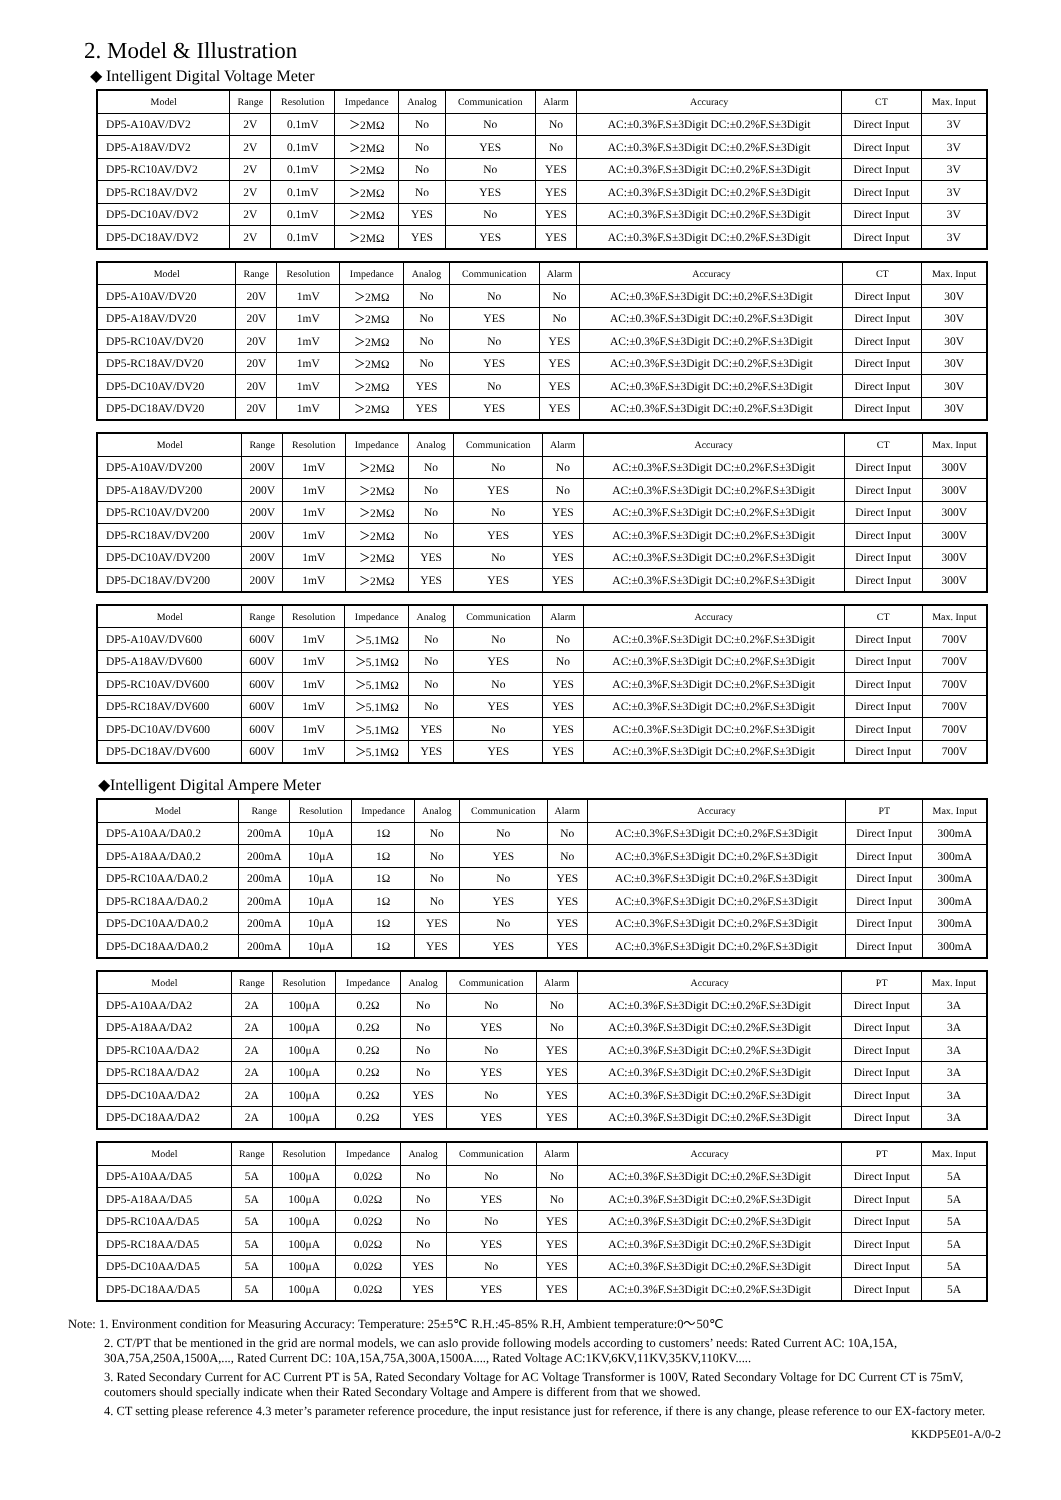2. Model & Illustration
◆ Intelligent Digital Voltage Meter
| Model | Range | Resolution | Impedance | Analog | Communication | Alarm | Accuracy | CT | Max. Input |
| --- | --- | --- | --- | --- | --- | --- | --- | --- | --- |
| DP5-A10AV/DV2 | 2V | 0.1mV | ＞2MΩ | No | No | No | AC:±0.3%F.S±3Digit DC:±0.2%F.S±3Digit | Direct Input | 3V |
| DP5-A18AV/DV2 | 2V | 0.1mV | ＞2MΩ | No | YES | No | AC:±0.3%F.S±3Digit DC:±0.2%F.S±3Digit | Direct Input | 3V |
| DP5-RC10AV/DV2 | 2V | 0.1mV | ＞2MΩ | No | No | YES | AC:±0.3%F.S±3Digit DC:±0.2%F.S±3Digit | Direct Input | 3V |
| DP5-RC18AV/DV2 | 2V | 0.1mV | ＞2MΩ | No | YES | YES | AC:±0.3%F.S±3Digit DC:±0.2%F.S±3Digit | Direct Input | 3V |
| DP5-DC10AV/DV2 | 2V | 0.1mV | ＞2MΩ | YES | No | YES | AC:±0.3%F.S±3Digit DC:±0.2%F.S±3Digit | Direct Input | 3V |
| DP5-DC18AV/DV2 | 2V | 0.1mV | ＞2MΩ | YES | YES | YES | AC:±0.3%F.S±3Digit DC:±0.2%F.S±3Digit | Direct Input | 3V |
| Model | Range | Resolution | Impedance | Analog | Communication | Alarm | Accuracy | CT | Max. Input |
| --- | --- | --- | --- | --- | --- | --- | --- | --- | --- |
| DP5-A10AV/DV20 | 20V | 1mV | ＞2MΩ | No | No | No | AC:±0.3%F.S±3Digit DC:±0.2%F.S±3Digit | Direct Input | 30V |
| DP5-A18AV/DV20 | 20V | 1mV | ＞2MΩ | No | YES | No | AC:±0.3%F.S±3Digit DC:±0.2%F.S±3Digit | Direct Input | 30V |
| DP5-RC10AV/DV20 | 20V | 1mV | ＞2MΩ | No | No | YES | AC:±0.3%F.S±3Digit DC:±0.2%F.S±3Digit | Direct Input | 30V |
| DP5-RC18AV/DV20 | 20V | 1mV | ＞2MΩ | No | YES | YES | AC:±0.3%F.S±3Digit DC:±0.2%F.S±3Digit | Direct Input | 30V |
| DP5-DC10AV/DV20 | 20V | 1mV | ＞2MΩ | YES | No | YES | AC:±0.3%F.S±3Digit DC:±0.2%F.S±3Digit | Direct Input | 30V |
| DP5-DC18AV/DV20 | 20V | 1mV | ＞2MΩ | YES | YES | YES | AC:±0.3%F.S±3Digit DC:±0.2%F.S±3Digit | Direct Input | 30V |
| Model | Range | Resolution | Impedance | Analog | Communication | Alarm | Accuracy | CT | Max. Input |
| --- | --- | --- | --- | --- | --- | --- | --- | --- | --- |
| DP5-A10AV/DV200 | 200V | 1mV | ＞2MΩ | No | No | No | AC:±0.3%F.S±3Digit DC:±0.2%F.S±3Digit | Direct Input | 300V |
| DP5-A18AV/DV200 | 200V | 1mV | ＞2MΩ | No | YES | No | AC:±0.3%F.S±3Digit DC:±0.2%F.S±3Digit | Direct Input | 300V |
| DP5-RC10AV/DV200 | 200V | 1mV | ＞2MΩ | No | No | YES | AC:±0.3%F.S±3Digit DC:±0.2%F.S±3Digit | Direct Input | 300V |
| DP5-RC18AV/DV200 | 200V | 1mV | ＞2MΩ | No | YES | YES | AC:±0.3%F.S±3Digit DC:±0.2%F.S±3Digit | Direct Input | 300V |
| DP5-DC10AV/DV200 | 200V | 1mV | ＞2MΩ | YES | No | YES | AC:±0.3%F.S±3Digit DC:±0.2%F.S±3Digit | Direct Input | 300V |
| DP5-DC18AV/DV200 | 200V | 1mV | ＞2MΩ | YES | YES | YES | AC:±0.3%F.S±3Digit DC:±0.2%F.S±3Digit | Direct Input | 300V |
| Model | Range | Resolution | Impedance | Analog | Communication | Alarm | Accuracy | CT | Max. Input |
| --- | --- | --- | --- | --- | --- | --- | --- | --- | --- |
| DP5-A10AV/DV600 | 600V | 1mV | ＞5.1MΩ | No | No | No | AC:±0.3%F.S±3Digit DC:±0.2%F.S±3Digit | Direct Input | 700V |
| DP5-A18AV/DV600 | 600V | 1mV | ＞5.1MΩ | No | YES | No | AC:±0.3%F.S±3Digit DC:±0.2%F.S±3Digit | Direct Input | 700V |
| DP5-RC10AV/DV600 | 600V | 1mV | ＞5.1MΩ | No | No | YES | AC:±0.3%F.S±3Digit DC:±0.2%F.S±3Digit | Direct Input | 700V |
| DP5-RC18AV/DV600 | 600V | 1mV | ＞5.1MΩ | No | YES | YES | AC:±0.3%F.S±3Digit DC:±0.2%F.S±3Digit | Direct Input | 700V |
| DP5-DC10AV/DV600 | 600V | 1mV | ＞5.1MΩ | YES | No | YES | AC:±0.3%F.S±3Digit DC:±0.2%F.S±3Digit | Direct Input | 700V |
| DP5-DC18AV/DV600 | 600V | 1mV | ＞5.1MΩ | YES | YES | YES | AC:±0.3%F.S±3Digit DC:±0.2%F.S±3Digit | Direct Input | 700V |
◆Intelligent Digital Ampere Meter
| Model | Range | Resolution | Impedance | Analog | Communication | Alarm | Accuracy | PT | Max. Input |
| --- | --- | --- | --- | --- | --- | --- | --- | --- | --- |
| DP5-A10AA/DA0.2 | 200mA | 10μA | 1Ω | No | No | No | AC:±0.3%F.S±3Digit DC:±0.2%F.S±3Digit | Direct Input | 300mA |
| DP5-A18AA/DA0.2 | 200mA | 10μA | 1Ω | No | YES | No | AC:±0.3%F.S±3Digit DC:±0.2%F.S±3Digit | Direct Input | 300mA |
| DP5-RC10AA/DA0.2 | 200mA | 10μA | 1Ω | No | No | YES | AC:±0.3%F.S±3Digit DC:±0.2%F.S±3Digit | Direct Input | 300mA |
| DP5-RC18AA/DA0.2 | 200mA | 10μA | 1Ω | No | YES | YES | AC:±0.3%F.S±3Digit DC:±0.2%F.S±3Digit | Direct Input | 300mA |
| DP5-DC10AA/DA0.2 | 200mA | 10μA | 1Ω | YES | No | YES | AC:±0.3%F.S±3Digit DC:±0.2%F.S±3Digit | Direct Input | 300mA |
| DP5-DC18AA/DA0.2 | 200mA | 10μA | 1Ω | YES | YES | YES | AC:±0.3%F.S±3Digit DC:±0.2%F.S±3Digit | Direct Input | 300mA |
| Model | Range | Resolution | Impedance | Analog | Communication | Alarm | Accuracy | PT | Max. Input |
| --- | --- | --- | --- | --- | --- | --- | --- | --- | --- |
| DP5-A10AA/DA2 | 2A | 100μA | 0.2Ω | No | No | No | AC:±0.3%F.S±3Digit DC:±0.2%F.S±3Digit | Direct Input | 3A |
| DP5-A18AA/DA2 | 2A | 100μA | 0.2Ω | No | YES | No | AC:±0.3%F.S±3Digit DC:±0.2%F.S±3Digit | Direct Input | 3A |
| DP5-RC10AA/DA2 | 2A | 100μA | 0.2Ω | No | No | YES | AC:±0.3%F.S±3Digit DC:±0.2%F.S±3Digit | Direct Input | 3A |
| DP5-RC18AA/DA2 | 2A | 100μA | 0.2Ω | No | YES | YES | AC:±0.3%F.S±3Digit DC:±0.2%F.S±3Digit | Direct Input | 3A |
| DP5-DC10AA/DA2 | 2A | 100μA | 0.2Ω | YES | No | YES | AC:±0.3%F.S±3Digit DC:±0.2%F.S±3Digit | Direct Input | 3A |
| DP5-DC18AA/DA2 | 2A | 100μA | 0.2Ω | YES | YES | YES | AC:±0.3%F.S±3Digit DC:±0.2%F.S±3Digit | Direct Input | 3A |
| Model | Range | Resolution | Impedance | Analog | Communication | Alarm | Accuracy | PT | Max. Input |
| --- | --- | --- | --- | --- | --- | --- | --- | --- | --- |
| DP5-A10AA/DA5 | 5A | 100μA | 0.02Ω | No | No | No | AC:±0.3%F.S±3Digit DC:±0.2%F.S±3Digit | Direct Input | 5A |
| DP5-A18AA/DA5 | 5A | 100μA | 0.02Ω | No | YES | No | AC:±0.3%F.S±3Digit DC:±0.2%F.S±3Digit | Direct Input | 5A |
| DP5-RC10AA/DA5 | 5A | 100μA | 0.02Ω | No | No | YES | AC:±0.3%F.S±3Digit DC:±0.2%F.S±3Digit | Direct Input | 5A |
| DP5-RC18AA/DA5 | 5A | 100μA | 0.02Ω | No | YES | YES | AC:±0.3%F.S±3Digit DC:±0.2%F.S±3Digit | Direct Input | 5A |
| DP5-DC10AA/DA5 | 5A | 100μA | 0.02Ω | YES | No | YES | AC:±0.3%F.S±3Digit DC:±0.2%F.S±3Digit | Direct Input | 5A |
| DP5-DC18AA/DA5 | 5A | 100μA | 0.02Ω | YES | YES | YES | AC:±0.3%F.S±3Digit DC:±0.2%F.S±3Digit | Direct Input | 5A |
Note: 1. Environment condition for Measuring Accuracy: Temperature: 25±5℃ R.H.:45-85% R.H, Ambient temperature:0～50℃
2. CT/PT that be mentioned in the grid are normal models, we can aslo provide following models according to customers’ needs: Rated Current AC: 10A,15A, 30A,75A,250A,1500A,..., Rated Current DC: 10A,15A,75A,300A,1500A...., Rated Voltage AC:1KV,6KV,11KV,35KV,110KV.....
3. Rated Secondary Current for AC Current PT is 5A, Rated Secondary Voltage for AC Voltage Transformer is 100V, Rated Secondary Voltage for DC Current CT is 75mV, coutomers should specially indicate when their Rated Secondary Voltage and Ampere is different from that we showed.
4. CT setting please reference 4.3 meter’s parameter reference procedure, the input resistance just for reference, if there is any change, please reference to our EX-factory meter.
KKDP5E01-A/0-2